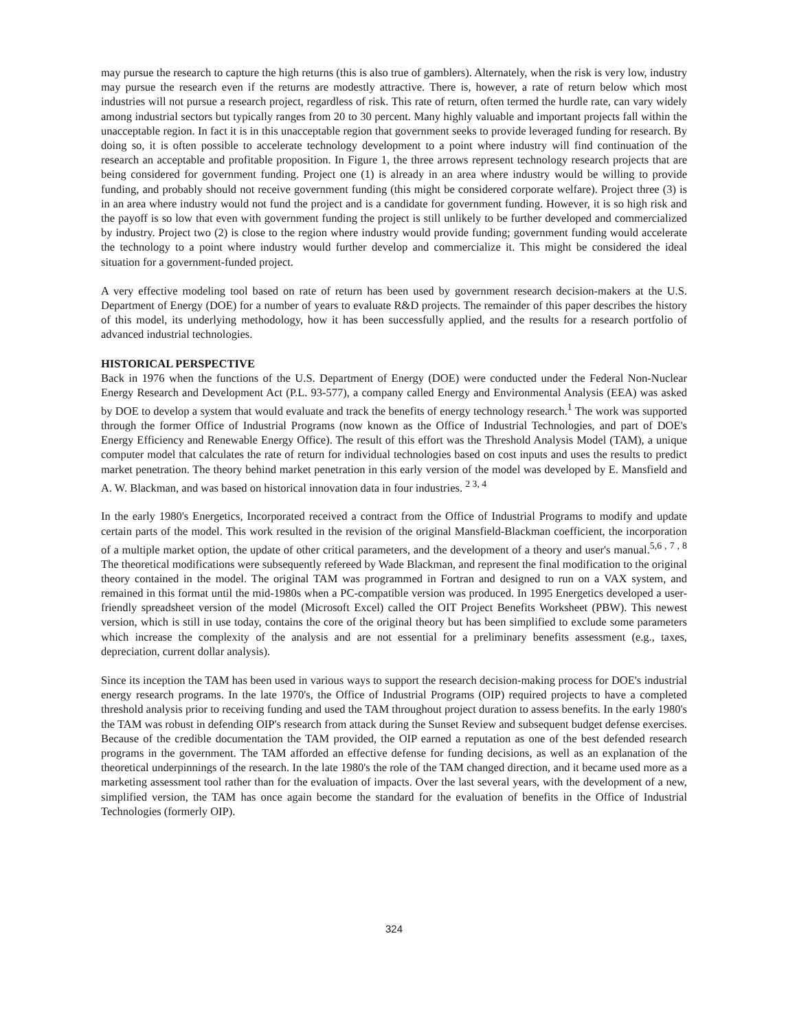may pursue the research to capture the high returns (this is also true of gamblers). Alternately, when the risk is very low, industry may pursue the research even if the returns are modestly attractive. There is, however, a rate of return below which most industries will not pursue a research project, regardless of risk. This rate of return, often termed the hurdle rate, can vary widely among industrial sectors but typically ranges from 20 to 30 percent. Many highly valuable and important projects fall within the unacceptable region. In fact it is in this unacceptable region that government seeks to provide leveraged funding for research. By doing so, it is often possible to accelerate technology development to a point where industry will find continuation of the research an acceptable and profitable proposition. In Figure 1, the three arrows represent technology research projects that are being considered for government funding. Project one (1) is already in an area where industry would be willing to provide funding, and probably should not receive government funding (this might be considered corporate welfare). Project three (3) is in an area where industry would not fund the project and is a candidate for government funding. However, it is so high risk and the payoff is so low that even with government funding the project is still unlikely to be further developed and commercialized by industry. Project two (2) is close to the region where industry would provide funding; government funding would accelerate the technology to a point where industry would further develop and commercialize it. This might be considered the ideal situation for a government-funded project.
A very effective modeling tool based on rate of return has been used by government research decision-makers at the U.S. Department of Energy (DOE) for a number of years to evaluate R&D projects. The remainder of this paper describes the history of this model, its underlying methodology, how it has been successfully applied, and the results for a research portfolio of advanced industrial technologies.
HISTORICAL PERSPECTIVE
Back in 1976 when the functions of the U.S. Department of Energy (DOE) were conducted under the Federal Non-Nuclear Energy Research and Development Act (P.L. 93-577), a company called Energy and Environmental Analysis (EEA) was asked by DOE to develop a system that would evaluate and track the benefits of energy technology research.<sup>1</sup> The work was supported through the former Office of Industrial Programs (now known as the Office of Industrial Technologies, and part of DOE's Energy Efficiency and Renewable Energy Office). The result of this effort was the Threshold Analysis Model (TAM), a unique computer model that calculates the rate of return for individual technologies based on cost inputs and uses the results to predict market penetration. The theory behind market penetration in this early version of the model was developed by E. Mansfield and A. W. Blackman, and was based on historical innovation data in four industries. <sup>2 3, 4</sup>
In the early 1980's Energetics, Incorporated received a contract from the Office of Industrial Programs to modify and update certain parts of the model. This work resulted in the revision of the original Mansfield-Blackman coefficient, the incorporation of a multiple market option, the update of other critical parameters, and the development of a theory and user's manual.<sup>5,6 , 7 , 8</sup> The theoretical modifications were subsequently refereed by Wade Blackman, and represent the final modification to the original theory contained in the model. The original TAM was programmed in Fortran and designed to run on a VAX system, and remained in this format until the mid-1980s when a PC-compatible version was produced. In 1995 Energetics developed a user-friendly spreadsheet version of the model (Microsoft Excel) called the OIT Project Benefits Worksheet (PBW). This newest version, which is still in use today, contains the core of the original theory but has been simplified to exclude some parameters which increase the complexity of the analysis and are not essential for a preliminary benefits assessment (e.g., taxes, depreciation, current dollar analysis).
Since its inception the TAM has been used in various ways to support the research decision-making process for DOE's industrial energy research programs. In the late 1970's, the Office of Industrial Programs (OIP) required projects to have a completed threshold analysis prior to receiving funding and used the TAM throughout project duration to assess benefits. In the early 1980's the TAM was robust in defending OIP's research from attack during the Sunset Review and subsequent budget defense exercises. Because of the credible documentation the TAM provided, the OIP earned a reputation as one of the best defended research programs in the government. The TAM afforded an effective defense for funding decisions, as well as an explanation of the theoretical underpinnings of the research. In the late 1980's the role of the TAM changed direction, and it became used more as a marketing assessment tool rather than for the evaluation of impacts. Over the last several years, with the development of a new, simplified version, the TAM has once again become the standard for the evaluation of benefits in the Office of Industrial Technologies (formerly OIP).
324